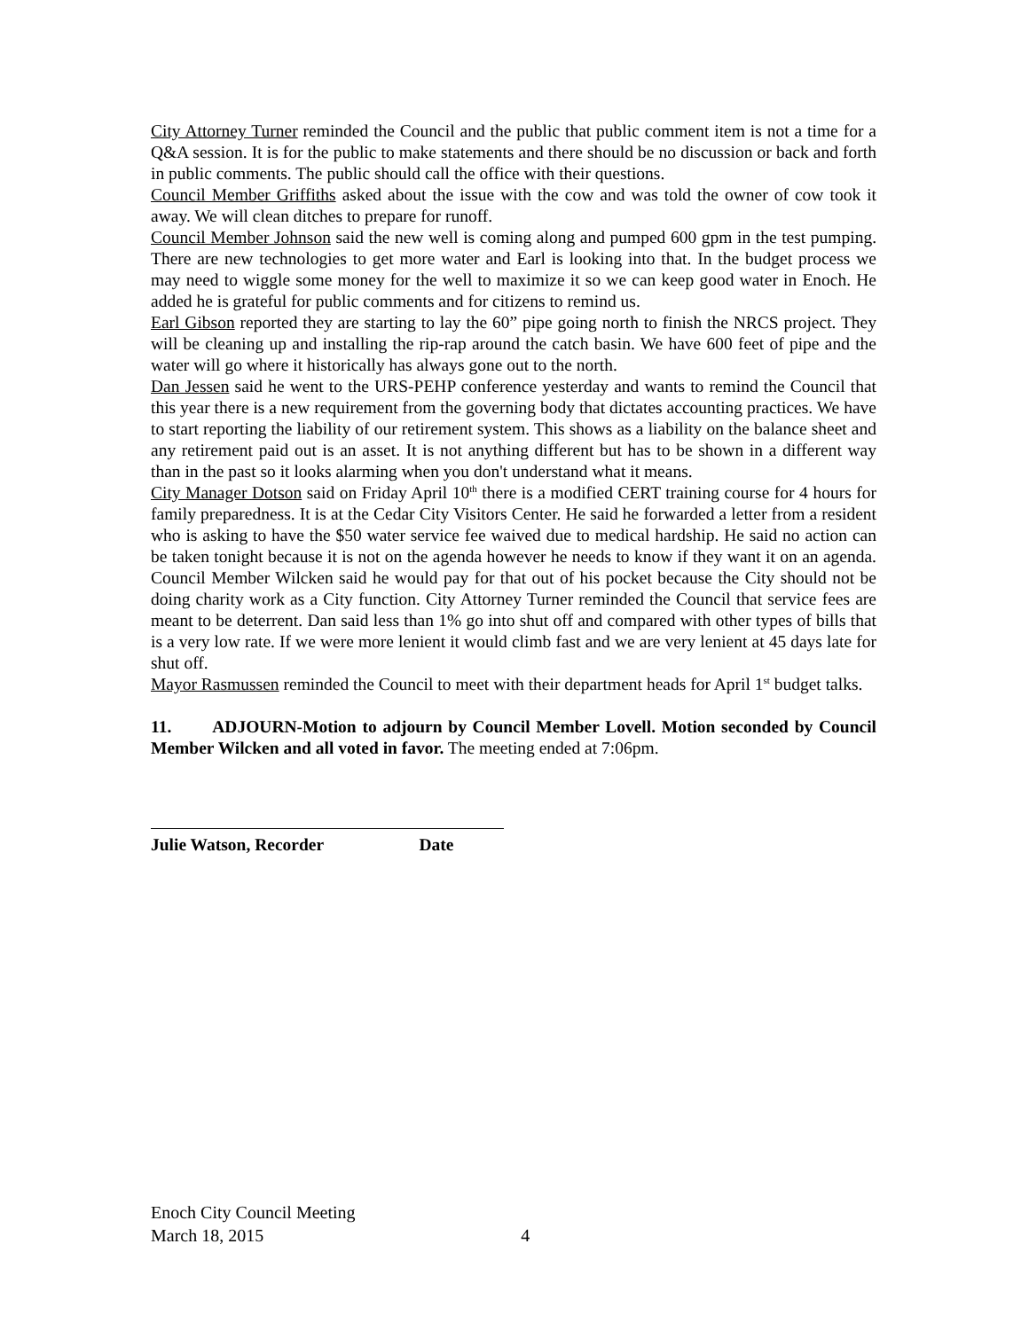City Attorney Turner reminded the Council and the public that public comment item is not a time for a Q&A session. It is for the public to make statements and there should be no discussion or back and forth in public comments. The public should call the office with their questions.
Council Member Griffiths asked about the issue with the cow and was told the owner of cow took it away. We will clean ditches to prepare for runoff.
Council Member Johnson said the new well is coming along and pumped 600 gpm in the test pumping. There are new technologies to get more water and Earl is looking into that. In the budget process we may need to wiggle some money for the well to maximize it so we can keep good water in Enoch. He added he is grateful for public comments and for citizens to remind us.
Earl Gibson reported they are starting to lay the 60” pipe going north to finish the NRCS project. They will be cleaning up and installing the rip-rap around the catch basin. We have 600 feet of pipe and the water will go where it historically has always gone out to the north.
Dan Jessen said he went to the URS-PEHP conference yesterday and wants to remind the Council that this year there is a new requirement from the governing body that dictates accounting practices. We have to start reporting the liability of our retirement system. This shows as a liability on the balance sheet and any retirement paid out is an asset. It is not anything different but has to be shown in a different way than in the past so it looks alarming when you don't understand what it means.
City Manager Dotson said on Friday April 10<sup>th</sup> there is a modified CERT training course for 4 hours for family preparedness. It is at the Cedar City Visitors Center. He said he forwarded a letter from a resident who is asking to have the $50 water service fee waived due to medical hardship. He said no action can be taken tonight because it is not on the agenda however he needs to know if they want it on an agenda. Council Member Wilcken said he would pay for that out of his pocket because the City should not be doing charity work as a City function. City Attorney Turner reminded the Council that service fees are meant to be deterrent. Dan said less than 1% go into shut off and compared with other types of bills that is a very low rate. If we were more lenient it would climb fast and we are very lenient at 45 days late for shut off.
Mayor Rasmussen reminded the Council to meet with their department heads for April 1<sup>st</sup> budget talks.
11. ADJOURN-Motion to adjourn by Council Member Lovell. Motion seconded by Council Member Wilcken and all voted in favor. The meeting ended at 7:06pm.
Julie Watson, Recorder Date
Enoch City Council Meeting
March 18, 2015 4